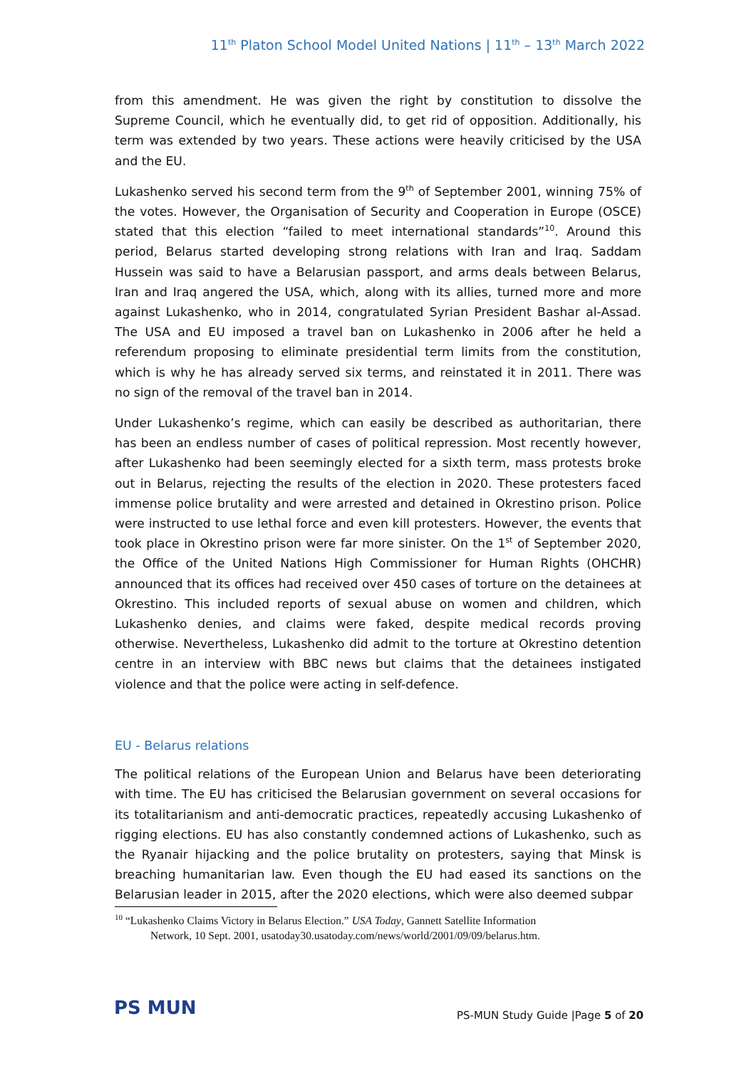11<sup>th</sup> Platon School Model United Nations | 11<sup>th</sup> – 13<sup>th</sup> March 2022
from this amendment. He was given the right by constitution to dissolve the Supreme Council, which he eventually did, to get rid of opposition. Additionally, his term was extended by two years. These actions were heavily criticised by the USA and the EU.
Lukashenko served his second term from the 9<sup>th</sup> of September 2001, winning 75% of the votes. However, the Organisation of Security and Cooperation in Europe (OSCE) stated that this election “failed to meet international standards”<sup>10</sup>. Around this period, Belarus started developing strong relations with Iran and Iraq. Saddam Hussein was said to have a Belarusian passport, and arms deals between Belarus, Iran and Iraq angered the USA, which, along with its allies, turned more and more against Lukashenko, who in 2014, congratulated Syrian President Bashar al-Assad. The USA and EU imposed a travel ban on Lukashenko in 2006 after he held a referendum proposing to eliminate presidential term limits from the constitution, which is why he has already served six terms, and reinstated it in 2011. There was no sign of the removal of the travel ban in 2014.
Under Lukashenko’s regime, which can easily be described as authoritarian, there has been an endless number of cases of political repression. Most recently however, after Lukashenko had been seemingly elected for a sixth term, mass protests broke out in Belarus, rejecting the results of the election in 2020. These protesters faced immense police brutality and were arrested and detained in Okrestino prison. Police were instructed to use lethal force and even kill protesters. However, the events that took place in Okrestino prison were far more sinister. On the 1<sup>st</sup> of September 2020, the Office of the United Nations High Commissioner for Human Rights (OHCHR) announced that its offices had received over 450 cases of torture on the detainees at Okrestino. This included reports of sexual abuse on women and children, which Lukashenko denies, and claims were faked, despite medical records proving otherwise. Nevertheless, Lukashenko did admit to the torture at Okrestino detention centre in an interview with BBC news but claims that the detainees instigated violence and that the police were acting in self-defence.
EU - Belarus relations
The political relations of the European Union and Belarus have been deteriorating with time. The EU has criticised the Belarusian government on several occasions for its totalitarianism and anti-democratic practices, repeatedly accusing Lukashenko of rigging elections. EU has also constantly condemned actions of Lukashenko, such as the Ryanair hijacking and the police brutality on protesters, saying that Minsk is breaching humanitarian law. Even though the EU had eased its sanctions on the Belarusian leader in 2015, after the 2020 elections, which were also deemed subpar
<sup>10</sup> “Lukashenko Claims Victory in Belarus Election.” USA Today, Gannett Satellite Information
Network, 10 Sept. 2001, usatoday30.usatoday.com/news/world/2001/09/09/belarus.htm.
PS MUN
PS-MUN Study Guide |Page 5 of 20